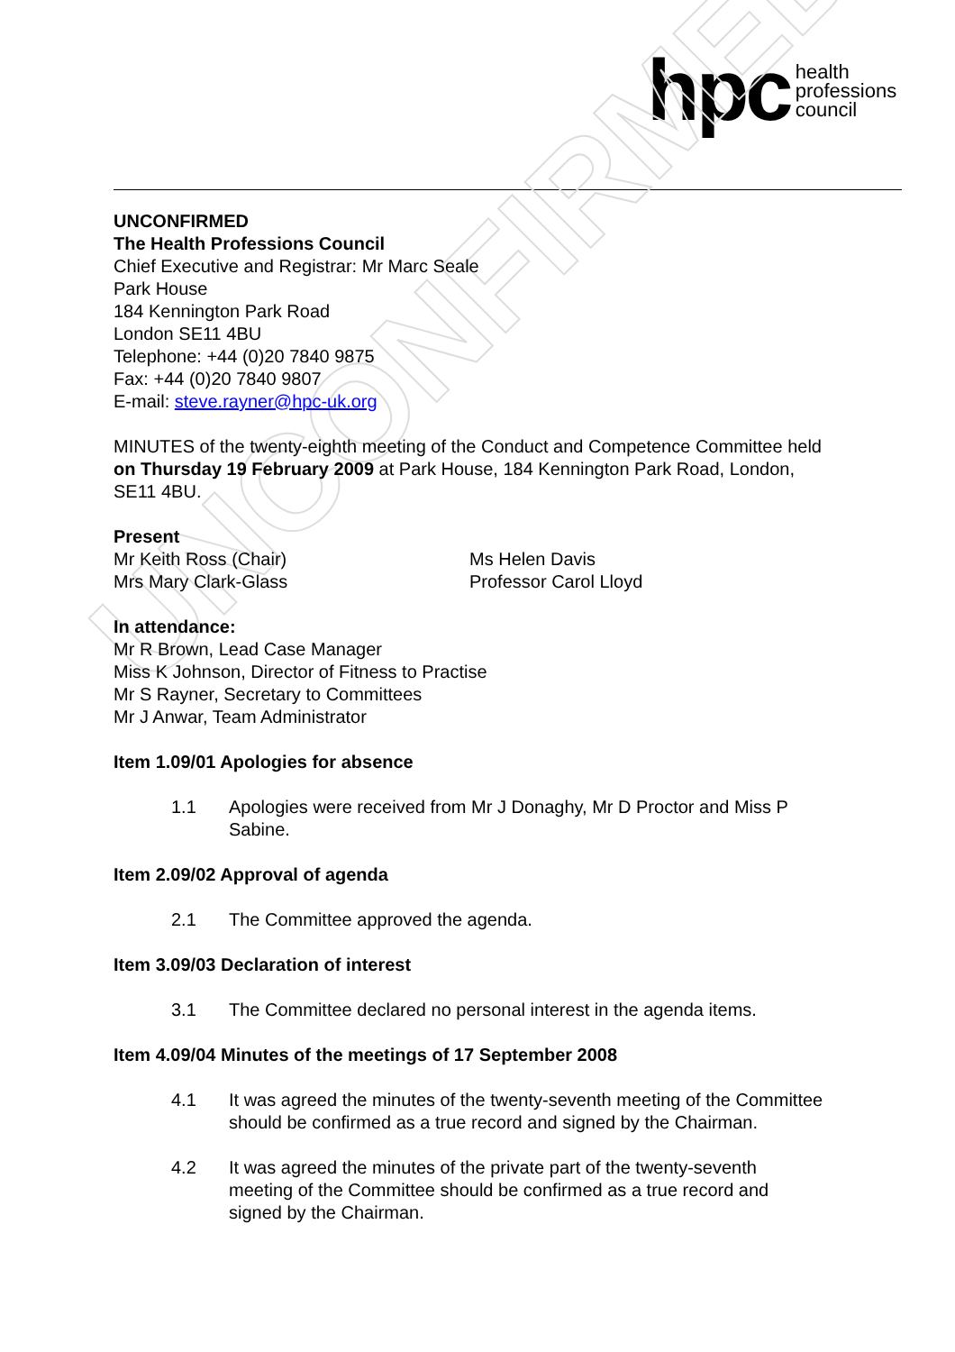hpc health
professions
council
UNCONFIRMED
UNCONFIRMED
The Health Professions Council
Chief Executive and Registrar: Mr Marc Seale
Park House
184 Kennington Park Road
London SE11 4BU
Telephone: +44 (0)20 7840 9875
Fax: +44 (0)20 7840 9807
E-mail: steve.rayner@hpc-uk.org
MINUTES of the twenty-eighth meeting of the Conduct and Competence Committee held on Thursday 19 February 2009 at Park House, 184 Kennington Park Road, London, SE11 4BU.
Present
Mr Keith Ross (Chair)
Mrs Mary Clark-Glass
Ms Helen Davis
Professor Carol Lloyd
In attendance:
Mr R Brown, Lead Case Manager
Miss K Johnson, Director of Fitness to Practise
Mr S Rayner, Secretary to Committees
Mr J Anwar, Team Administrator
Item 1.09/01 Apologies for absence
1.1 Apologies were received from Mr J Donaghy, Mr D Proctor and Miss P Sabine.
Item 2.09/02 Approval of agenda
2.1 The Committee approved the agenda.
Item 3.09/03 Declaration of interest
3.1 The Committee declared no personal interest in the agenda items.
Item 4.09/04 Minutes of the meetings of 17 September 2008
4.1 It was agreed the minutes of the twenty-seventh meeting of the Committee should be confirmed as a true record and signed by the Chairman.
4.2 It was agreed the minutes of the private part of the twenty-seventh meeting of the Committee should be confirmed as a true record and signed by the Chairman.